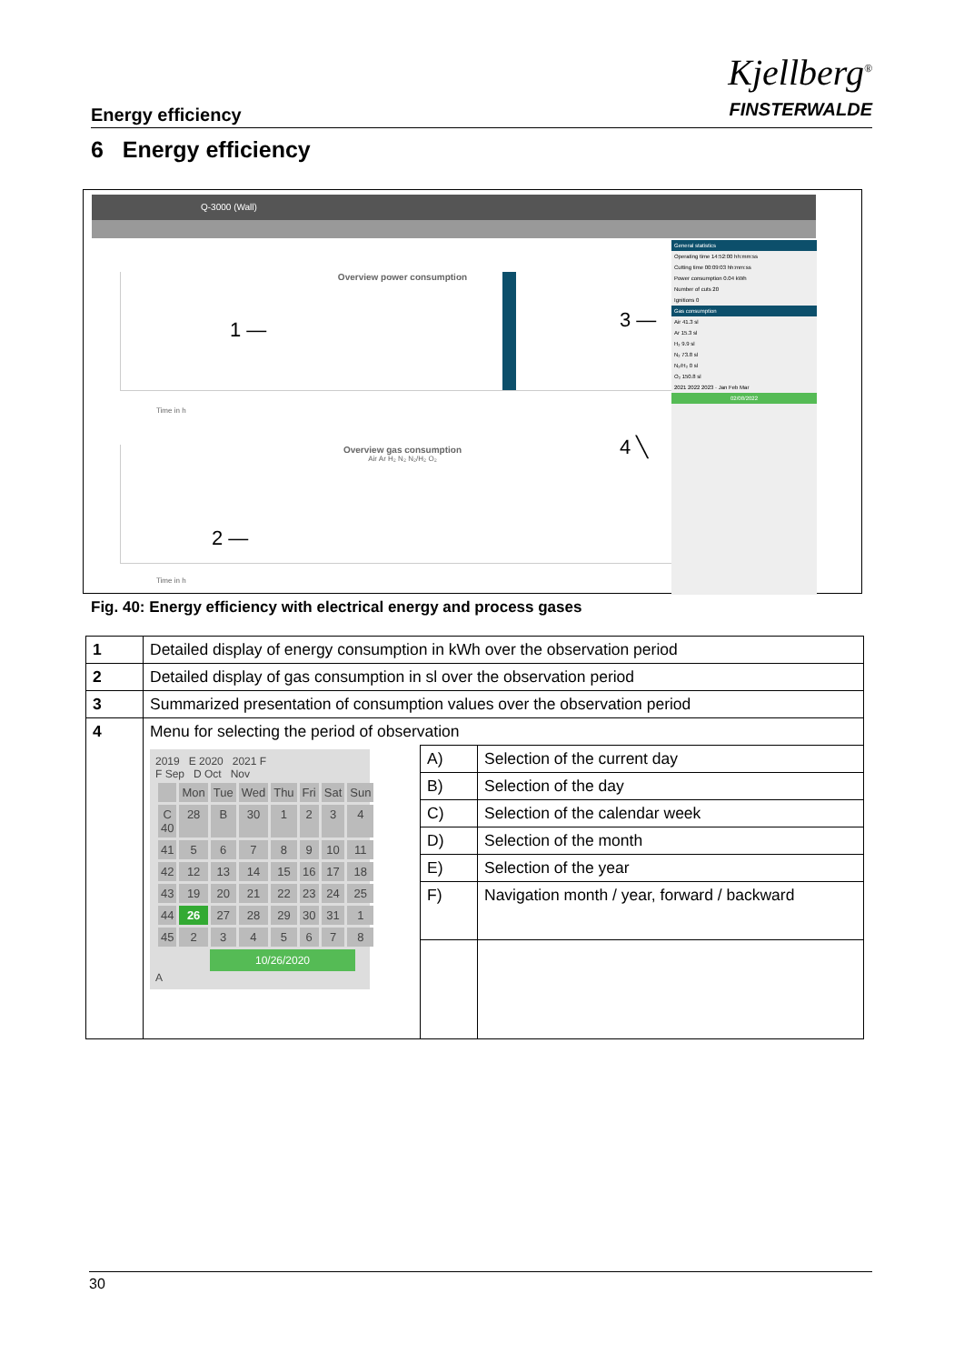Energy efficiency
Kjellberg<sup>®</sup>
FINSTERWALDE
6 Energy efficiency
Q-3000 (Wall)
Overview power consumption
1 —
Time in h
Overview gas consumption
Air Ar H₂ N₂ N₂/H₂ O₂
2 —
Time in h
3 —
4 ╲
General statistics
Operating time 14:52:00 hh:mm:ss
Cutting time 00:09:03 hh:mm:ss
Power consumption 0.04 kWh
Number of cuts 20
Ignitions 0
Gas consumption
Air 41.3 sl
Ar 15.3 sl
H₂ 9.9 sl
N₂ 73.8 sl
N₂/H₂ 0 sl
O₂ 150.8 sl
2021 2022 2023 · Jan Feb Mar
02/08/2022
Fig. 40: Energy efficiency with electrical energy and process gases
| 1 | Detailed display of energy consumption in kWh over the observation period | | |
| 2 | Detailed display of gas consumption in sl over the observation period | | |
| 3 | Summarized presentation of consumption values over the observation period | | |
| 4 | Menu for selecting the period of observation | | |
| | 2019 E 2020 2021 F F Sep D Oct Nov / / Mon / Tue / Wed / Thu / Fri / Sat / Sun / / C 40 / 28 / B / 30 / 1 / 2 / 3 / 4 / / 41 / 5 / 6 / 7 / 8 / 9 / 10 / 11 / / 42 / 12 / 13 / 14 / 15 / 16 / 17 / 18 / / 43 / 19 / 20 / 21 / 22 / 23 / 24 / 25 / / 44 / 26 / 27 / 28 / 29 / 30 / 31 / 1 / / 45 / 2 / 3 / 4 / 5 / 6 / 7 / 8 / 10/26/2020 A | A) | Selection of the current day |
| | | B) | Selection of the day |
| | | C) | Selection of the calendar week |
| | | D) | Selection of the month |
| | | E) | Selection of the year |
| | | F) | Navigation month / year, forward / backward |
30